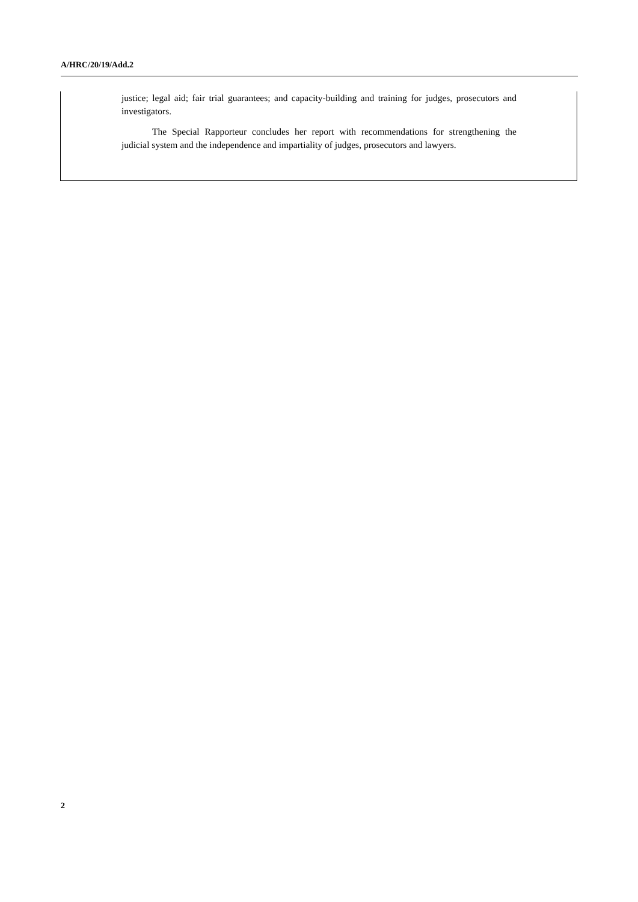A/HRC/20/19/Add.2
justice; legal aid; fair trial guarantees; and capacity-building and training for judges, prosecutors and investigators.
The Special Rapporteur concludes her report with recommendations for strengthening the judicial system and the independence and impartiality of judges, prosecutors and lawyers.
2